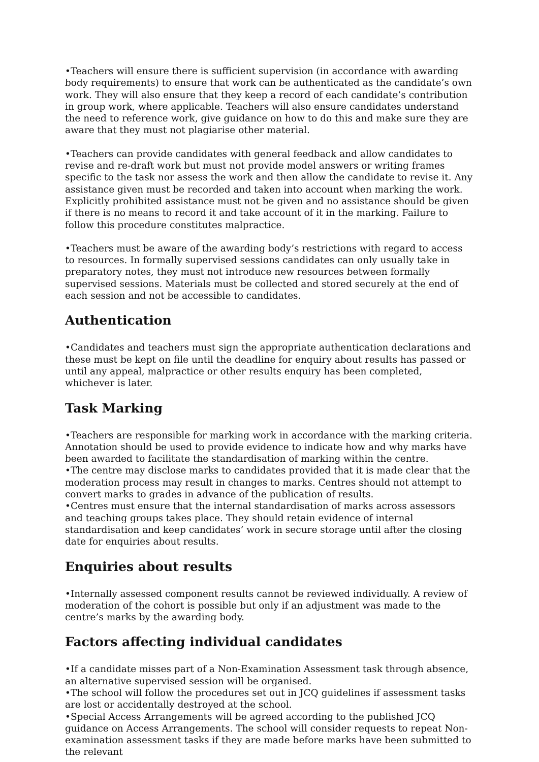•Teachers will ensure there is sufficient supervision (in accordance with awarding body requirements) to ensure that work can be authenticated as the candidate’s own work. They will also ensure that they keep a record of each candidate’s contribution in group work, where applicable. Teachers will also ensure candidates understand the need to reference work, give guidance on how to do this and make sure they are aware that they must not plagiarise other material.
•Teachers can provide candidates with general feedback and allow candidates to revise and re-draft work but must not provide model answers or writing frames specific to the task nor assess the work and then allow the candidate to revise it. Any assistance given must be recorded and taken into account when marking the work. Explicitly prohibited assistance must not be given and no assistance should be given if there is no means to record it and take account of it in the marking. Failure to follow this procedure constitutes malpractice.
•Teachers must be aware of the awarding body’s restrictions with regard to access to resources. In formally supervised sessions candidates can only usually take in preparatory notes, they must not introduce new resources between formally supervised sessions. Materials must be collected and stored securely at the end of each session and not be accessible to candidates.
Authentication
•Candidates and teachers must sign the appropriate authentication declarations and these must be kept on file until the deadline for enquiry about results has passed or until any appeal, malpractice or other results enquiry has been completed, whichever is later.
Task Marking
•Teachers are responsible for marking work in accordance with the marking criteria. Annotation should be used to provide evidence to indicate how and why marks have been awarded to facilitate the standardisation of marking within the centre.
•The centre may disclose marks to candidates provided that it is made clear that the moderation process may result in changes to marks. Centres should not attempt to convert marks to grades in advance of the publication of results.
•Centres must ensure that the internal standardisation of marks across assessors and teaching groups takes place. They should retain evidence of internal standardisation and keep candidates’ work in secure storage until after the closing date for enquiries about results.
Enquiries about results
•Internally assessed component results cannot be reviewed individually. A review of moderation of the cohort is possible but only if an adjustment was made to the centre’s marks by the awarding body.
Factors affecting individual candidates
•If a candidate misses part of a Non-Examination Assessment task through absence, an alternative supervised session will be organised.
•The school will follow the procedures set out in JCQ guidelines if assessment tasks are lost or accidentally destroyed at the school.
•Special Access Arrangements will be agreed according to the published JCQ guidance on Access Arrangements. The school will consider requests to repeat Non-examination assessment tasks if they are made before marks have been submitted to the relevant